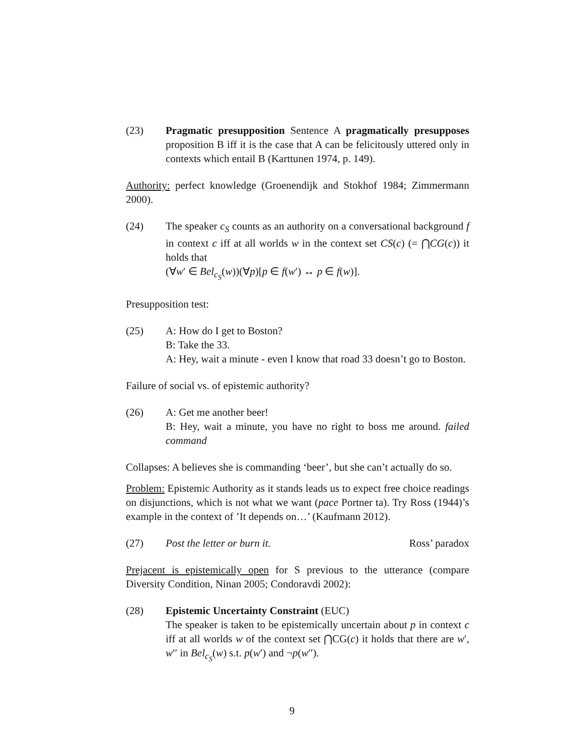(23) Pragmatic presupposition Sentence A pragmatically presupposes proposition B iff it is the case that A can be felicitously uttered only in contexts which entail B (Karttunen 1974, p. 149).
Authority: perfect knowledge (Groenendijk and Stokhof 1984; Zimmermann 2000).
(24) The speaker c<sub>S</sub> counts as an authority on a conversational background f in context c iff at all worlds w in the context set CS(c) (= ⋂CG(c)) it holds that
(∀w′ ∈ Bel<sub>c<sub>S</sub></sub>(w))(∀p)[p ∈ f(w′) ↔ p ∈ f(w)].
Presupposition test:
(25) A: How do I get to Boston?
B: Take the 33.
A: Hey, wait a minute - even I know that road 33 doesn’t go to Boston.
Failure of social vs. of epistemic authority?
(26) A: Get me another beer!
B: Hey, wait a minute, you have no right to boss me around. failed command
Collapses: A believes she is commanding ‘beer’, but she can’t actually do so.
Problem: Epistemic Authority as it stands leads us to expect free choice readings on disjunctions, which is not what we want (pace Portner ta). Try Ross (1944)’s example in the context of ’It depends on…’ (Kaufmann 2012).
(27) Post the letter or burn it. Ross’ paradox
Prejacent is epistemically open for S previous to the utterance (compare Diversity Condition, Ninan 2005; Condoravdi 2002):
(28) Epistemic Uncertainty Constraint (EUC)
The speaker is taken to be epistemically uncertain about p in context c iff at all worlds w of the context set ⋂CG(c) it holds that there are w′, w′′ in Bel<sub>c<sub>S</sub></sub>(w) s.t. p(w′) and ¬p(w′′).
9